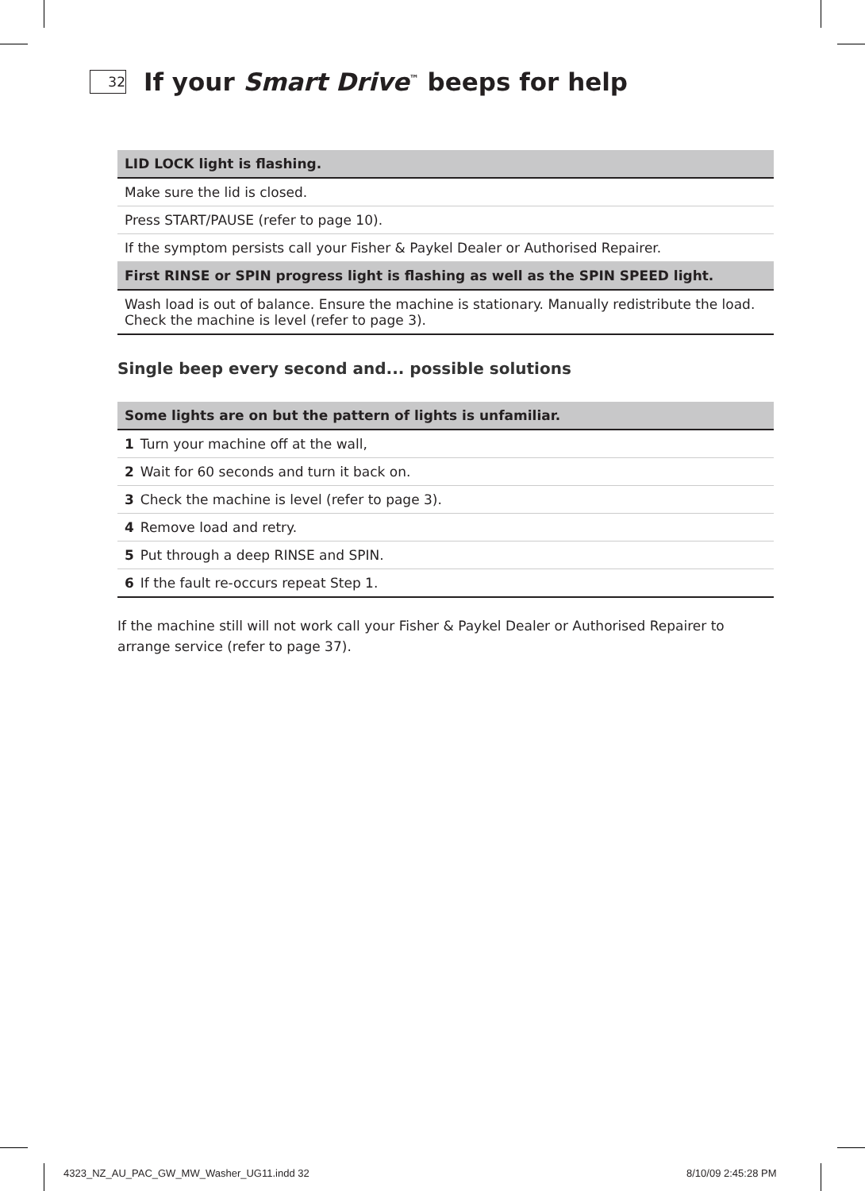32
If your Smart Drive<sup>™</sup> beeps for help
| LID LOCK light is flashing. |
| --- |
| Make sure the lid is closed. |
| Press START/PAUSE (refer to page 10). |
| If the symptom persists call your Fisher & Paykel Dealer or Authorised Repairer. |
| First RINSE or SPIN progress light is flashing as well as the SPIN SPEED light. |
| Wash load is out of balance. Ensure the machine is stationary. Manually redistribute the load. Check the machine is level (refer to page 3). |
Single beep every second and... possible solutions
| Some lights are on but the pattern of lights is unfamiliar. |
| --- |
| 1 Turn your machine off at the wall, |
| 2 Wait for 60 seconds and turn it back on. |
| 3 Check the machine is level (refer to page 3). |
| 4 Remove load and retry. |
| 5 Put through a deep RINSE and SPIN. |
| 6 If the fault re-occurs repeat Step 1. |
If the machine still will not work call your Fisher & Paykel Dealer or Authorised Repairer to arrange service (refer to page 37).
4323_NZ_AU_PAC_GW_MW_Washer_UG11.indd 32
8/10/09 2:45:28 PM